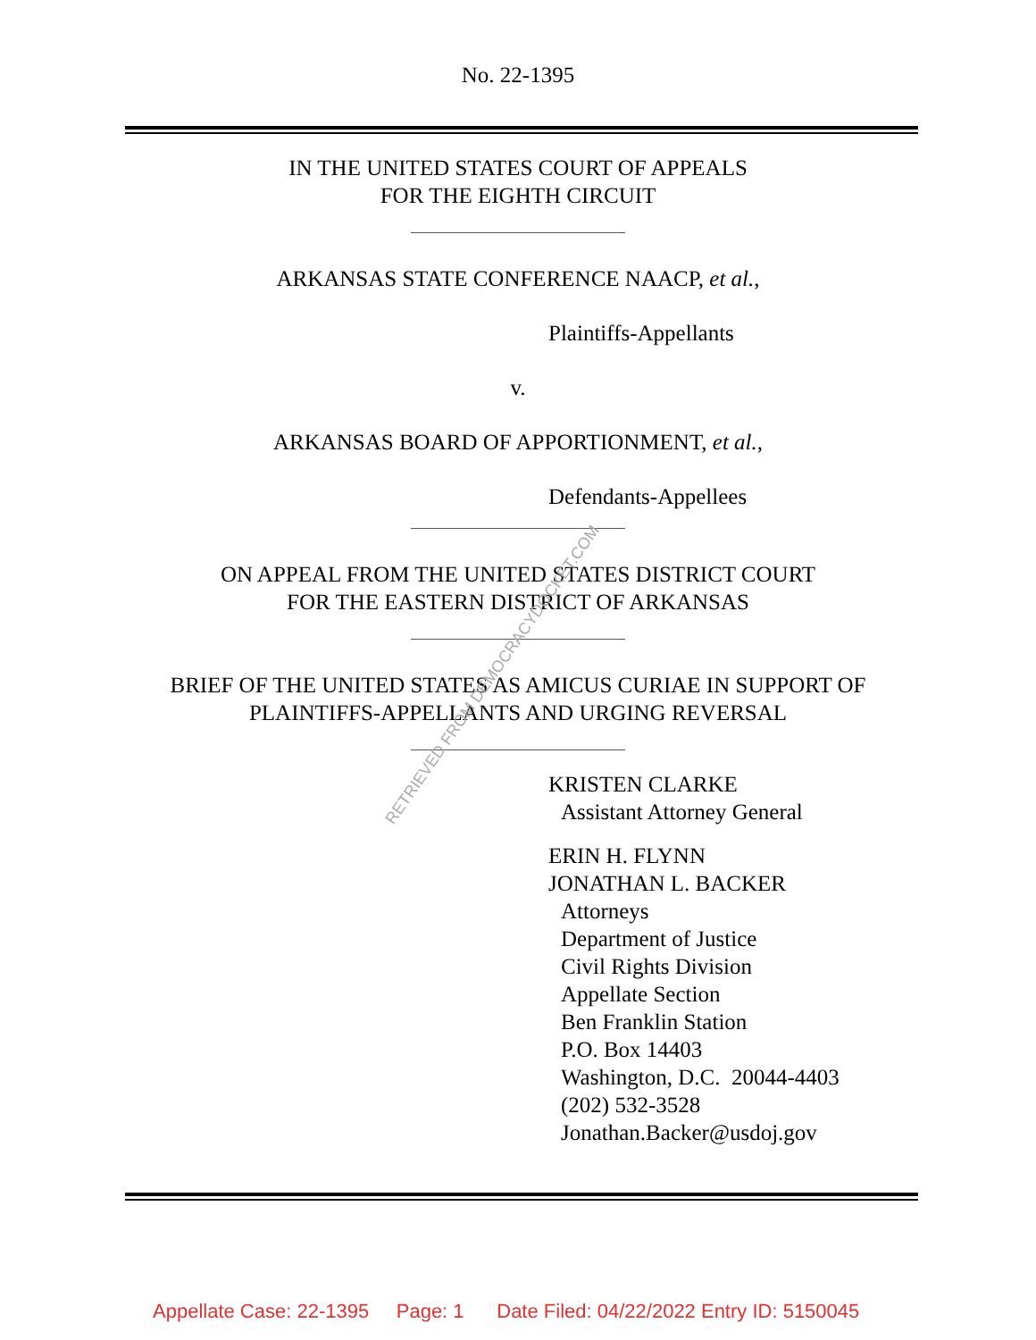No. 22-1395
IN THE UNITED STATES COURT OF APPEALS
FOR THE EIGHTH CIRCUIT
ARKANSAS STATE CONFERENCE NAACP, et al.,
Plaintiffs-Appellants
v.
ARKANSAS BOARD OF APPORTIONMENT, et al.,
Defendants-Appellees
ON APPEAL FROM THE UNITED STATES DISTRICT COURT
FOR THE EASTERN DISTRICT OF ARKANSAS
BRIEF OF THE UNITED STATES AS AMICUS CURIAE IN SUPPORT OF
PLAINTIFFS-APPELLANTS AND URGING REVERSAL
KRISTEN CLARKE
Assistant Attorney General
ERIN H. FLYNN
JONATHAN L. BACKER
Attorneys
Department of Justice
Civil Rights Division
Appellate Section
Ben Franklin Station
P.O. Box 14403
Washington, D.C. 20044-4403
(202) 532-3528
Jonathan.Backer@usdoj.gov
RETRIEVED FROM DEMOCRACYDOCKET.COM
Appellate Case: 22-1395 Page: 1 Date Filed: 04/22/2022 Entry ID: 5150045